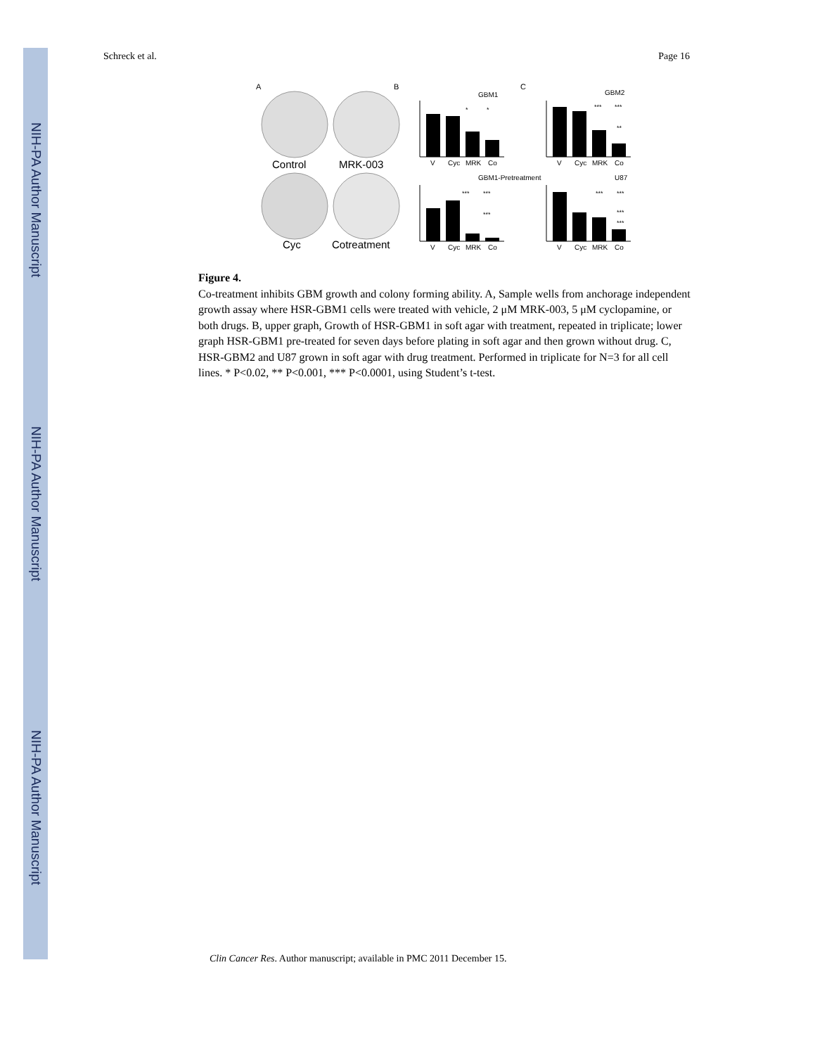NIH-PA Author Manuscript
NIH-PA Author Manuscript
NIH-PA Author Manuscript
Schreck et al. Page 16
A
Control
MRK-003
Cyc
Cotreatment
B
GBM1
V
Cyc
MRK
Co
*
*
GBM1-Pretreatment
V
Cyc
MRK
Co
***
***
***
C
GBM2
V
Cyc
MRK
Co
***
***
**
U87
V
Cyc
MRK
Co
***
***
***
***
Figure 4.
Co-treatment inhibits GBM growth and colony forming ability. A, Sample wells from anchorage independent growth assay where HSR-GBM1 cells were treated with vehicle, 2 μM MRK-003, 5 μM cyclopamine, or both drugs. B, upper graph, Growth of HSR-GBM1 in soft agar with treatment, repeated in triplicate; lower graph HSR-GBM1 pre-treated for seven days before plating in soft agar and then grown without drug. C, HSR-GBM2 and U87 grown in soft agar with drug treatment. Performed in triplicate for N=3 for all cell lines. * P<0.02, ** P<0.001, *** P<0.0001, using Student’s t-test.
Clin Cancer Res. Author manuscript; available in PMC 2011 December 15.